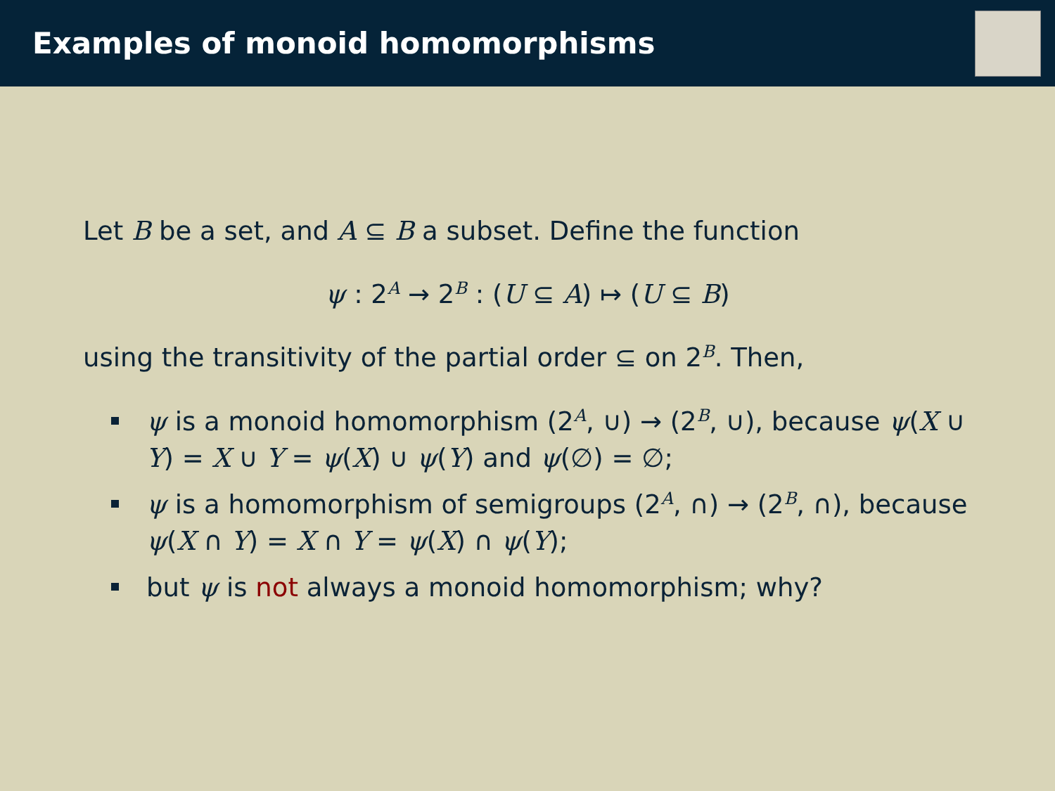Examples of monoid homomorphisms
Let B be a set, and A ⊆ B a subset. Define the function
ψ : 2<sup>A</sup> → 2<sup>B</sup> : (U ⊆ A) ↦ (U ⊆ B)
using the transitivity of the partial order ⊆ on 2<sup>B</sup>. Then,
ψ is a monoid homomorphism (2<sup>A</sup>, ∪) → (2<sup>B</sup>, ∪), because ψ(X ∪ Y) = X ∪ Y = ψ(X) ∪ ψ(Y) and ψ(∅) = ∅;
ψ is a homomorphism of semigroups (2<sup>A</sup>, ∩) → (2<sup>B</sup>, ∩), because ψ(X ∩ Y) = X ∩ Y = ψ(X) ∩ ψ(Y);
but ψ is not always a monoid homomorphism; why?